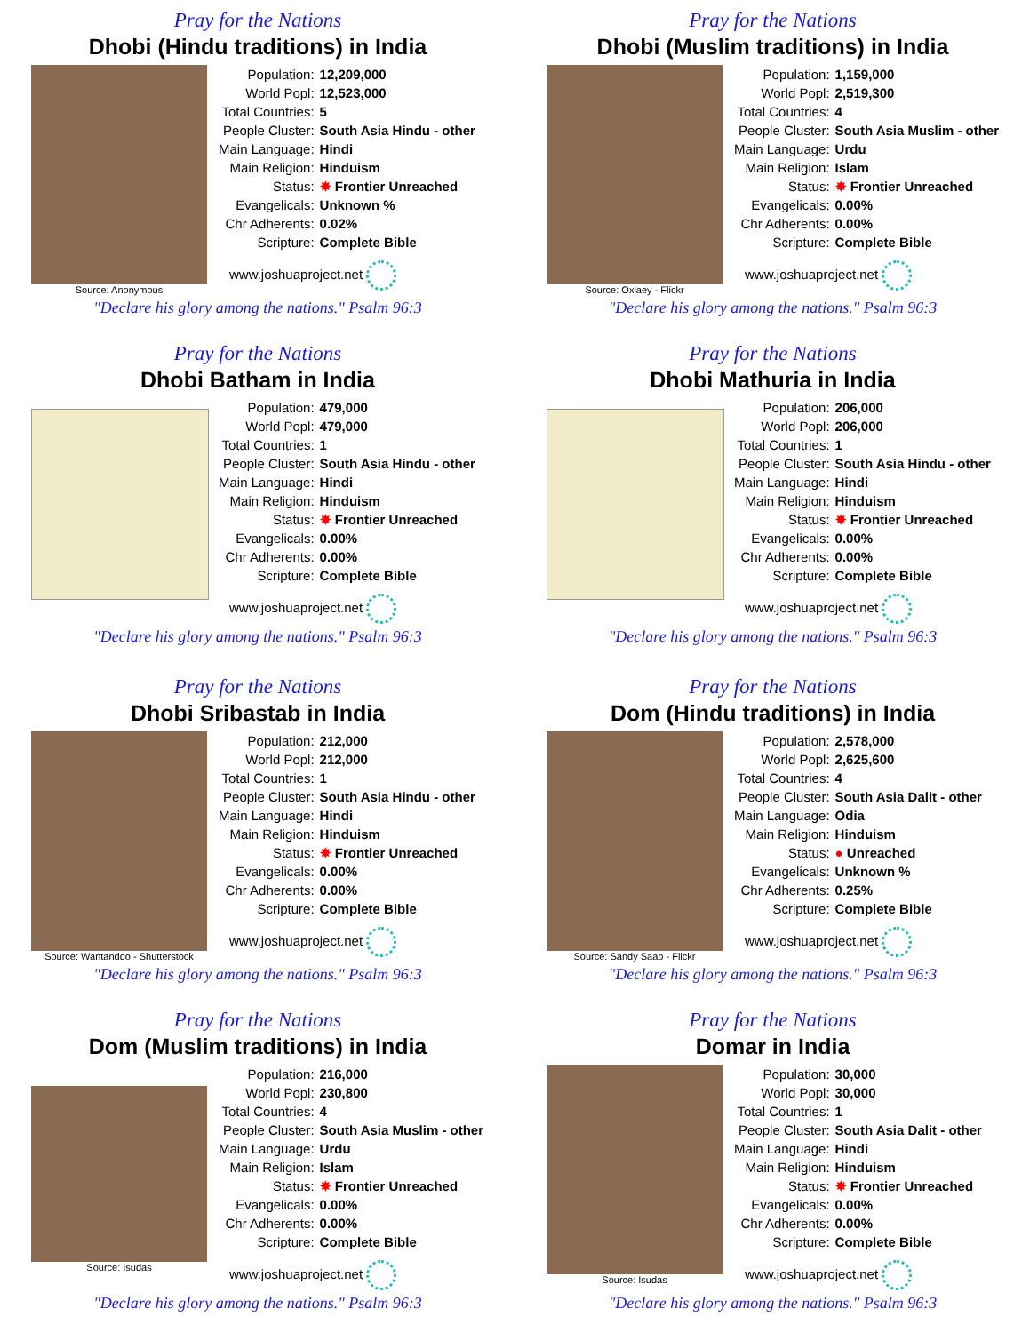Pray for the Nations
Dhobi (Hindu traditions) in India
Source: Anonymous
| Population: | 12,209,000 |
| World Popl: | 12,523,000 |
| Total Countries: | 5 |
| People Cluster: | South Asia Hindu - other |
| Main Language: | Hindi |
| Main Religion: | Hinduism |
| Status: | ✸ Frontier Unreached |
| Evangelicals: | Unknown % |
| Chr Adherents: | 0.02% |
| Scripture: | Complete Bible |
www.joshuaproject.net
"Declare his glory among the nations." Psalm 96:3
Pray for the Nations
Dhobi (Muslim traditions) in India
Source: Oxlaey - Flickr
| Population: | 1,159,000 |
| World Popl: | 2,519,300 |
| Total Countries: | 4 |
| People Cluster: | South Asia Muslim - other |
| Main Language: | Urdu |
| Main Religion: | Islam |
| Status: | ✸ Frontier Unreached |
| Evangelicals: | 0.00% |
| Chr Adherents: | 0.00% |
| Scripture: | Complete Bible |
www.joshuaproject.net
"Declare his glory among the nations." Psalm 96:3
Pray for the Nations
Dhobi Batham in India
| Population: | 479,000 |
| World Popl: | 479,000 |
| Total Countries: | 1 |
| People Cluster: | South Asia Hindu - other |
| Main Language: | Hindi |
| Main Religion: | Hinduism |
| Status: | ✸ Frontier Unreached |
| Evangelicals: | 0.00% |
| Chr Adherents: | 0.00% |
| Scripture: | Complete Bible |
www.joshuaproject.net
"Declare his glory among the nations." Psalm 96:3
Pray for the Nations
Dhobi Mathuria in India
| Population: | 206,000 |
| World Popl: | 206,000 |
| Total Countries: | 1 |
| People Cluster: | South Asia Hindu - other |
| Main Language: | Hindi |
| Main Religion: | Hinduism |
| Status: | ✸ Frontier Unreached |
| Evangelicals: | 0.00% |
| Chr Adherents: | 0.00% |
| Scripture: | Complete Bible |
www.joshuaproject.net
"Declare his glory among the nations." Psalm 96:3
Pray for the Nations
Dhobi Sribastab in India
Source: Wantanddo - Shutterstock
| Population: | 212,000 |
| World Popl: | 212,000 |
| Total Countries: | 1 |
| People Cluster: | South Asia Hindu - other |
| Main Language: | Hindi |
| Main Religion: | Hinduism |
| Status: | ✸ Frontier Unreached |
| Evangelicals: | 0.00% |
| Chr Adherents: | 0.00% |
| Scripture: | Complete Bible |
www.joshuaproject.net
"Declare his glory among the nations." Psalm 96:3
Pray for the Nations
Dom (Hindu traditions) in India
Source: Sandy Saab - Flickr
| Population: | 2,578,000 |
| World Popl: | 2,625,600 |
| Total Countries: | 4 |
| People Cluster: | South Asia Dalit - other |
| Main Language: | Odia |
| Main Religion: | Hinduism |
| Status: | ● Unreached |
| Evangelicals: | Unknown % |
| Chr Adherents: | 0.25% |
| Scripture: | Complete Bible |
www.joshuaproject.net
"Declare his glory among the nations." Psalm 96:3
Pray for the Nations
Dom (Muslim traditions) in India
Source: Isudas
| Population: | 216,000 |
| World Popl: | 230,800 |
| Total Countries: | 4 |
| People Cluster: | South Asia Muslim - other |
| Main Language: | Urdu |
| Main Religion: | Islam |
| Status: | ✸ Frontier Unreached |
| Evangelicals: | 0.00% |
| Chr Adherents: | 0.00% |
| Scripture: | Complete Bible |
www.joshuaproject.net
"Declare his glory among the nations." Psalm 96:3
Pray for the Nations
Domar in India
Source: Isudas
| Population: | 30,000 |
| World Popl: | 30,000 |
| Total Countries: | 1 |
| People Cluster: | South Asia Dalit - other |
| Main Language: | Hindi |
| Main Religion: | Hinduism |
| Status: | ✸ Frontier Unreached |
| Evangelicals: | 0.00% |
| Chr Adherents: | 0.00% |
| Scripture: | Complete Bible |
www.joshuaproject.net
"Declare his glory among the nations." Psalm 96:3